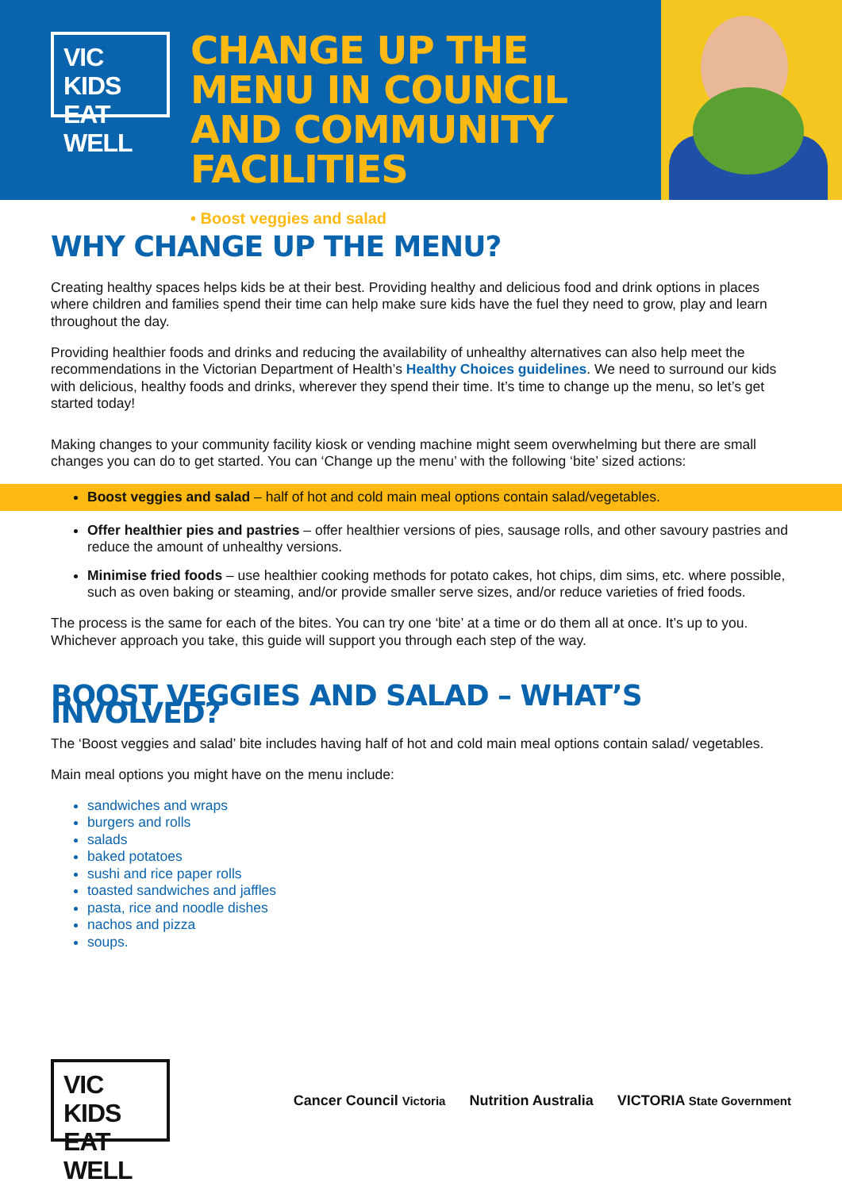VIC KIDS
EAT WELL
CHANGE UP THE MENU IN COUNCIL AND COMMUNITY FACILITIES
• Boost veggies and salad
WHY CHANGE UP THE MENU?
Creating healthy spaces helps kids be at their best. Providing healthy and delicious food and drink options in places where children and families spend their time can help make sure kids have the fuel they need to grow, play and learn throughout the day.
Providing healthier foods and drinks and reducing the availability of unhealthy alternatives can also help meet the recommendations in the Victorian Department of Health’s Healthy Choices guidelines. We need to surround our kids with delicious, healthy foods and drinks, wherever they spend their time. It’s time to change up the menu, so let’s get started today!
Making changes to your community facility kiosk or vending machine might seem overwhelming but there are small changes you can do to get started. You can ‘Change up the menu’ with the following ‘bite’ sized actions:
Boost veggies and salad – half of hot and cold main meal options contain salad/vegetables.
Offer healthier pies and pastries – offer healthier versions of pies, sausage rolls, and other savoury pastries and reduce the amount of unhealthy versions.
Minimise fried foods – use healthier cooking methods for potato cakes, hot chips, dim sims, etc. where possible, such as oven baking or steaming, and/or provide smaller serve sizes, and/or reduce varieties of fried foods.
The process is the same for each of the bites. You can try one ‘bite’ at a time or do them all at once. It’s up to you. Whichever approach you take, this guide will support you through each step of the way.
BOOST VEGGIES AND SALAD – WHAT’S INVOLVED?
The ‘Boost veggies and salad’ bite includes having half of hot and cold main meal options contain salad/ vegetables.
Main meal options you might have on the menu include:
sandwiches and wraps
burgers and rolls
salads
baked potatoes
sushi and rice paper rolls
toasted sandwiches and jaffles
pasta, rice and noodle dishes
nachos and pizza
soups.
VIC KIDS
EAT WELL
Cancer Council Victoria Nutrition Australia VICTORIA State Government